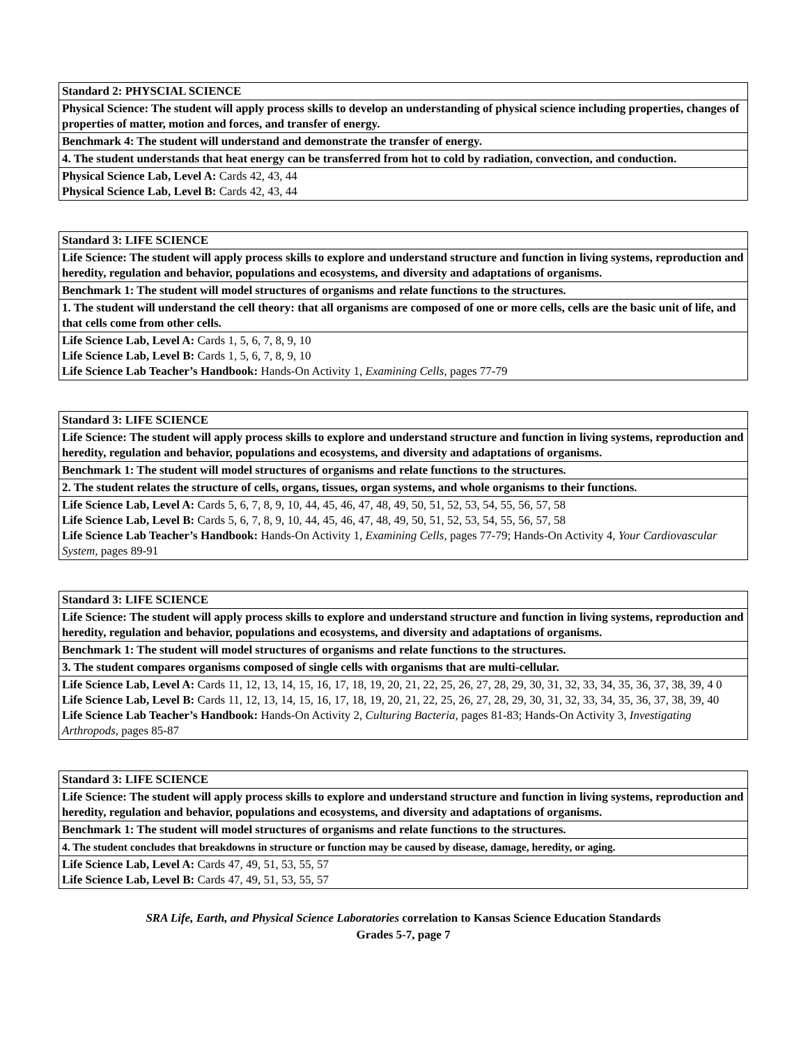| Standard 2: PHYSCIAL SCIENCE |
| Physical Science: The student will apply process skills to develop an understanding of physical science including properties, changes of properties of matter, motion and forces, and transfer of energy. |
| Benchmark 4: The student will understand and demonstrate the transfer of energy. |
| 4. The student understands that heat energy can be transferred from hot to cold by radiation, convection, and conduction. |
| Physical Science Lab, Level A: Cards 42, 43, 44 Physical Science Lab, Level B: Cards 42, 43, 44 |
| Standard 3: LIFE SCIENCE |
| Life Science: The student will apply process skills to explore and understand structure and function in living systems, reproduction and heredity, regulation and behavior, populations and ecosystems, and diversity and adaptations of organisms. |
| Benchmark 1: The student will model structures of organisms and relate functions to the structures. |
| 1. The student will understand the cell theory: that all organisms are composed of one or more cells, cells are the basic unit of life, and that cells come from other cells. |
| Life Science Lab, Level A: Cards 1, 5, 6, 7, 8, 9, 10 Life Science Lab, Level B: Cards 1, 5, 6, 7, 8, 9, 10 Life Science Lab Teacher’s Handbook: Hands-On Activity 1, Examining Cells, pages 77-79 |
| Standard 3: LIFE SCIENCE |
| Life Science: The student will apply process skills to explore and understand structure and function in living systems, reproduction and heredity, regulation and behavior, populations and ecosystems, and diversity and adaptations of organisms. |
| Benchmark 1: The student will model structures of organisms and relate functions to the structures. |
| 2. The student relates the structure of cells, organs, tissues, organ systems, and whole organisms to their functions. |
| Life Science Lab, Level A: Cards 5, 6, 7, 8, 9, 10, 44, 45, 46, 47, 48, 49, 50, 51, 52, 53, 54, 55, 56, 57, 58 Life Science Lab, Level B: Cards 5, 6, 7, 8, 9, 10, 44, 45, 46, 47, 48, 49, 50, 51, 52, 53, 54, 55, 56, 57, 58 Life Science Lab Teacher’s Handbook: Hands-On Activity 1, Examining Cells, pages 77-79; Hands-On Activity 4, Your Cardiovascular System, pages 89-91 |
| Standard 3: LIFE SCIENCE |
| Life Science: The student will apply process skills to explore and understand structure and function in living systems, reproduction and heredity, regulation and behavior, populations and ecosystems, and diversity and adaptations of organisms. |
| Benchmark 1: The student will model structures of organisms and relate functions to the structures. |
| 3. The student compares organisms composed of single cells with organisms that are multi-cellular. |
| Life Science Lab, Level A: Cards 11, 12, 13, 14, 15, 16, 17, 18, 19, 20, 21, 22, 25, 26, 27, 28, 29, 30, 31, 32, 33, 34, 35, 36, 37, 38, 39, 4 0 Life Science Lab, Level B: Cards 11, 12, 13, 14, 15, 16, 17, 18, 19, 20, 21, 22, 25, 26, 27, 28, 29, 30, 31, 32, 33, 34, 35, 36, 37, 38, 39, 40 Life Science Lab Teacher’s Handbook: Hands-On Activity 2, Culturing Bacteria, pages 81-83; Hands-On Activity 3, Investigating Arthropods, pages 85-87 |
| Standard 3: LIFE SCIENCE |
| Life Science: The student will apply process skills to explore and understand structure and function in living systems, reproduction and heredity, regulation and behavior, populations and ecosystems, and diversity and adaptations of organisms. |
| Benchmark 1: The student will model structures of organisms and relate functions to the structures. |
| 4. The student concludes that breakdowns in structure or function may be caused by disease, damage, heredity, or aging. |
| Life Science Lab, Level A: Cards 47, 49, 51, 53, 55, 57 Life Science Lab, Level B: Cards 47, 49, 51, 53, 55, 57 |
SRA Life, Earth, and Physical Science Laboratories correlation to Kansas Science Education Standards
Grades 5-7, page 7